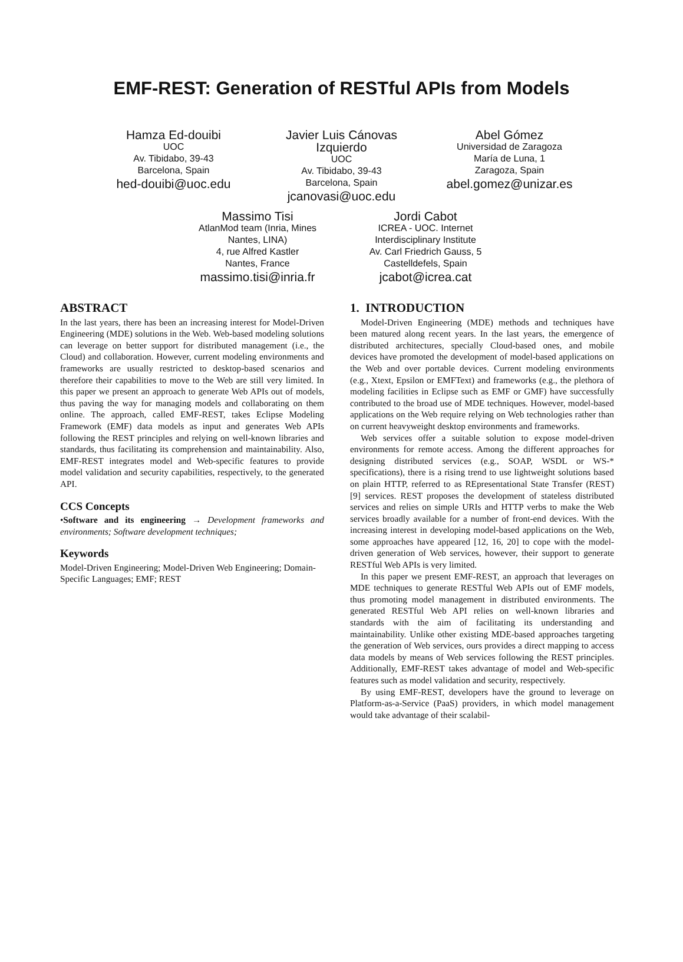EMF-REST: Generation of RESTful APIs from Models
Hamza Ed-douibi
UOC
Av. Tibidabo, 39-43
Barcelona, Spain
hed-douibi@uoc.edu
Javier Luis Cánovas Izquierdo
UOC
Av. Tibidabo, 39-43
Barcelona, Spain
jcanovasi@uoc.edu
Abel Gómez
Universidad de Zaragoza
María de Luna, 1
Zaragoza, Spain
abel.gomez@unizar.es
Massimo Tisi
AtlanMod team (Inria, Mines Nantes, LINA)
4, rue Alfred Kastler
Nantes, France
massimo.tisi@inria.fr
Jordi Cabot
ICREA - UOC. Internet Interdisciplinary Institute
Av. Carl Friedrich Gauss, 5
Castelldefels, Spain
jcabot@icrea.cat
ABSTRACT
In the last years, there has been an increasing interest for Model-Driven Engineering (MDE) solutions in the Web. Web-based modeling solutions can leverage on better support for distributed management (i.e., the Cloud) and collaboration. However, current modeling environments and frameworks are usually restricted to desktop-based scenarios and therefore their capabilities to move to the Web are still very limited. In this paper we present an approach to generate Web APIs out of models, thus paving the way for managing models and collaborating on them online. The approach, called EMF-REST, takes Eclipse Modeling Framework (EMF) data models as input and generates Web APIs following the REST principles and relying on well-known libraries and standards, thus facilitating its comprehension and maintainability. Also, EMF-REST integrates model and Web-specific features to provide model validation and security capabilities, respectively, to the generated API.
CCS Concepts
•Software and its engineering → Development frameworks and environments; Software development techniques;
Keywords
Model-Driven Engineering; Model-Driven Web Engineering; Domain-Specific Languages; EMF; REST
1. INTRODUCTION
Model-Driven Engineering (MDE) methods and techniques have been matured along recent years. In the last years, the emergence of distributed architectures, specially Cloud-based ones, and mobile devices have promoted the development of model-based applications on the Web and over portable devices. Current modeling environments (e.g., Xtext, Epsilon or EMFText) and frameworks (e.g., the plethora of modeling facilities in Eclipse such as EMF or GMF) have successfully contributed to the broad use of MDE techniques. However, model-based applications on the Web require relying on Web technologies rather than on current heavyweight desktop environments and frameworks.
Web services offer a suitable solution to expose model-driven environments for remote access. Among the different approaches for designing distributed services (e.g., SOAP, WSDL or WS-* specifications), there is a rising trend to use lightweight solutions based on plain HTTP, referred to as REpresentational State Transfer (REST) [9] services. REST proposes the development of stateless distributed services and relies on simple URIs and HTTP verbs to make the Web services broadly available for a number of front-end devices. With the increasing interest in developing model-based applications on the Web, some approaches have appeared [12, 16, 20] to cope with the model-driven generation of Web services, however, their support to generate RESTful Web APIs is very limited.
In this paper we present EMF-REST, an approach that leverages on MDE techniques to generate RESTful Web APIs out of EMF models, thus promoting model management in distributed environments. The generated RESTful Web API relies on well-known libraries and standards with the aim of facilitating its understanding and maintainability. Unlike other existing MDE-based approaches targeting the generation of Web services, ours provides a direct mapping to access data models by means of Web services following the REST principles. Additionally, EMF-REST takes advantage of model and Web-specific features such as model validation and security, respectively.
By using EMF-REST, developers have the ground to leverage on Platform-as-a-Service (PaaS) providers, in which model management would take advantage of their scalabil-